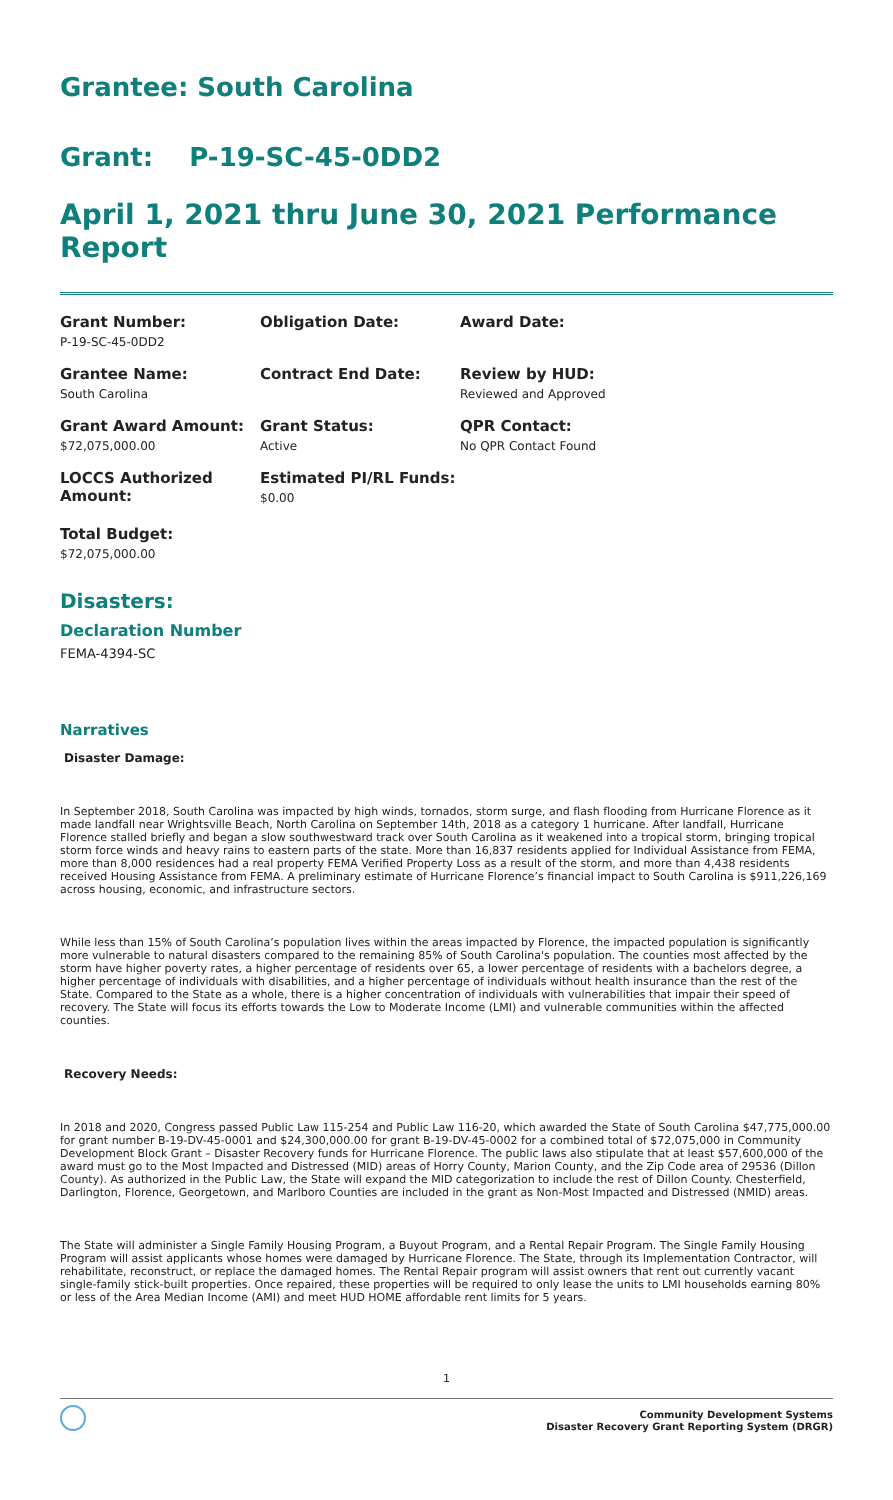Grantee: South Carolina
Grant: P-19-SC-45-0DD2
April 1, 2021 thru June 30, 2021 Performance Report
Grant Number:
P-19-SC-45-0DD2
Obligation Date:
Award Date:
Grantee Name:
South Carolina
Contract End Date:
Review by HUD:
Reviewed and Approved
Grant Award Amount:
$72,075,000.00
Grant Status:
Active
QPR Contact:
No QPR Contact Found
LOCCS Authorized Amount:
Estimated PI/RL Funds:
$0.00
Total Budget:
$72,075,000.00
Disasters:
Declaration Number
FEMA-4394-SC
Narratives
Disaster Damage:
In September 2018, South Carolina was impacted by high winds, tornados, storm surge, and flash flooding from Hurricane Florence as it made landfall near Wrightsville Beach, North Carolina on September 14th, 2018 as a category 1 hurricane. After landfall, Hurricane Florence stalled briefly and began a slow southwestward track over South Carolina as it weakened into a tropical storm, bringing tropical storm force winds and heavy rains to eastern parts of the state. More than 16,837 residents applied for Individual Assistance from FEMA, more than 8,000 residences had a real property FEMA Verified Property Loss as a result of the storm, and more than 4,438 residents received Housing Assistance from FEMA. A preliminary estimate of Hurricane Florence’s financial impact to South Carolina is $911,226,169 across housing, economic, and infrastructure sectors.
While less than 15% of South Carolina’s population lives within the areas impacted by Florence, the impacted population is significantly more vulnerable to natural disasters compared to the remaining 85% of South Carolina's population. The counties most affected by the storm have higher poverty rates, a higher percentage of residents over 65, a lower percentage of residents with a bachelors degree, a higher percentage of individuals with disabilities, and a higher percentage of individuals without health insurance than the rest of the State. Compared to the State as a whole, there is a higher concentration of individuals with vulnerabilities that impair their speed of recovery. The State will focus its efforts towards the Low to Moderate Income (LMI) and vulnerable communities within the affected counties.
Recovery Needs:
In 2018 and 2020, Congress passed Public Law 115-254 and Public Law 116-20, which awarded the State of South Carolina $47,775,000.00 for grant number B-19-DV-45-0001 and $24,300,000.00 for grant B-19-DV-45-0002 for a combined total of $72,075,000 in Community Development Block Grant – Disaster Recovery funds for Hurricane Florence. The public laws also stipulate that at least $57,600,000 of the award must go to the Most Impacted and Distressed (MID) areas of Horry County, Marion County, and the Zip Code area of 29536 (Dillon County). As authorized in the Public Law, the State will expand the MID categorization to include the rest of Dillon County. Chesterfield, Darlington, Florence, Georgetown, and Marlboro Counties are included in the grant as Non-Most Impacted and Distressed (NMID) areas.
The State will administer a Single Family Housing Program, a Buyout Program, and a Rental Repair Program. The Single Family Housing Program will assist applicants whose homes were damaged by Hurricane Florence. The State, through its Implementation Contractor, will rehabilitate, reconstruct, or replace the damaged homes. The Rental Repair program will assist owners that rent out currently vacant single-family stick-built properties. Once repaired, these properties will be required to only lease the units to LMI households earning 80% or less of the Area Median Income (AMI) and meet HUD HOME affordable rent limits for 5 years.
1
Community Development Systems
Disaster Recovery Grant Reporting System (DRGR)